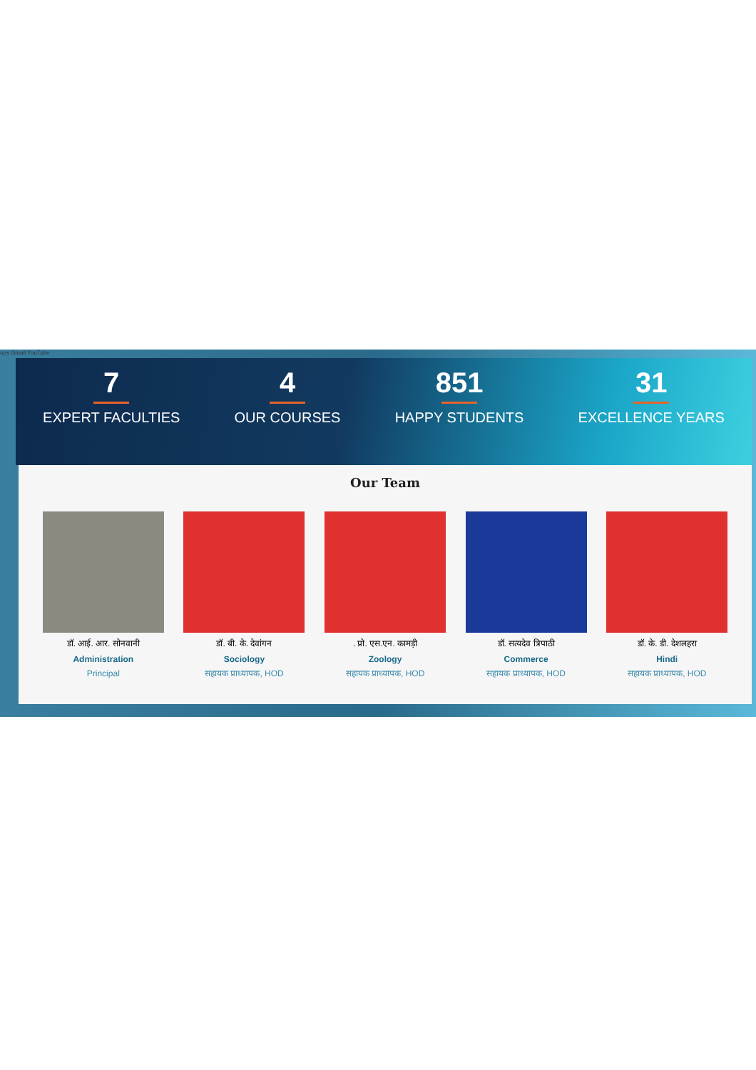ops Gmail YouTube
7
EXPERT FACULTIES
4
OUR COURSES
851
HAPPY STUDENTS
31
EXCELLENCE YEARS
Our Team
डॉ. आई. आर. सोनवानी
Administration
Principal
डॉ. बी. के. देवांगन
Sociology
सहायक प्राध्यापक, HOD
. प्रो. एस.एन. कामड़ी
Zoology
सहायक प्राध्यापक, HOD
डॉ. सत्यदेव त्रिपाठी
Commerce
सहायक प्राध्यापक, HOD
डॉ. के. डी. देशलहरा
Hindi
सहायक प्राध्यापक, HOD